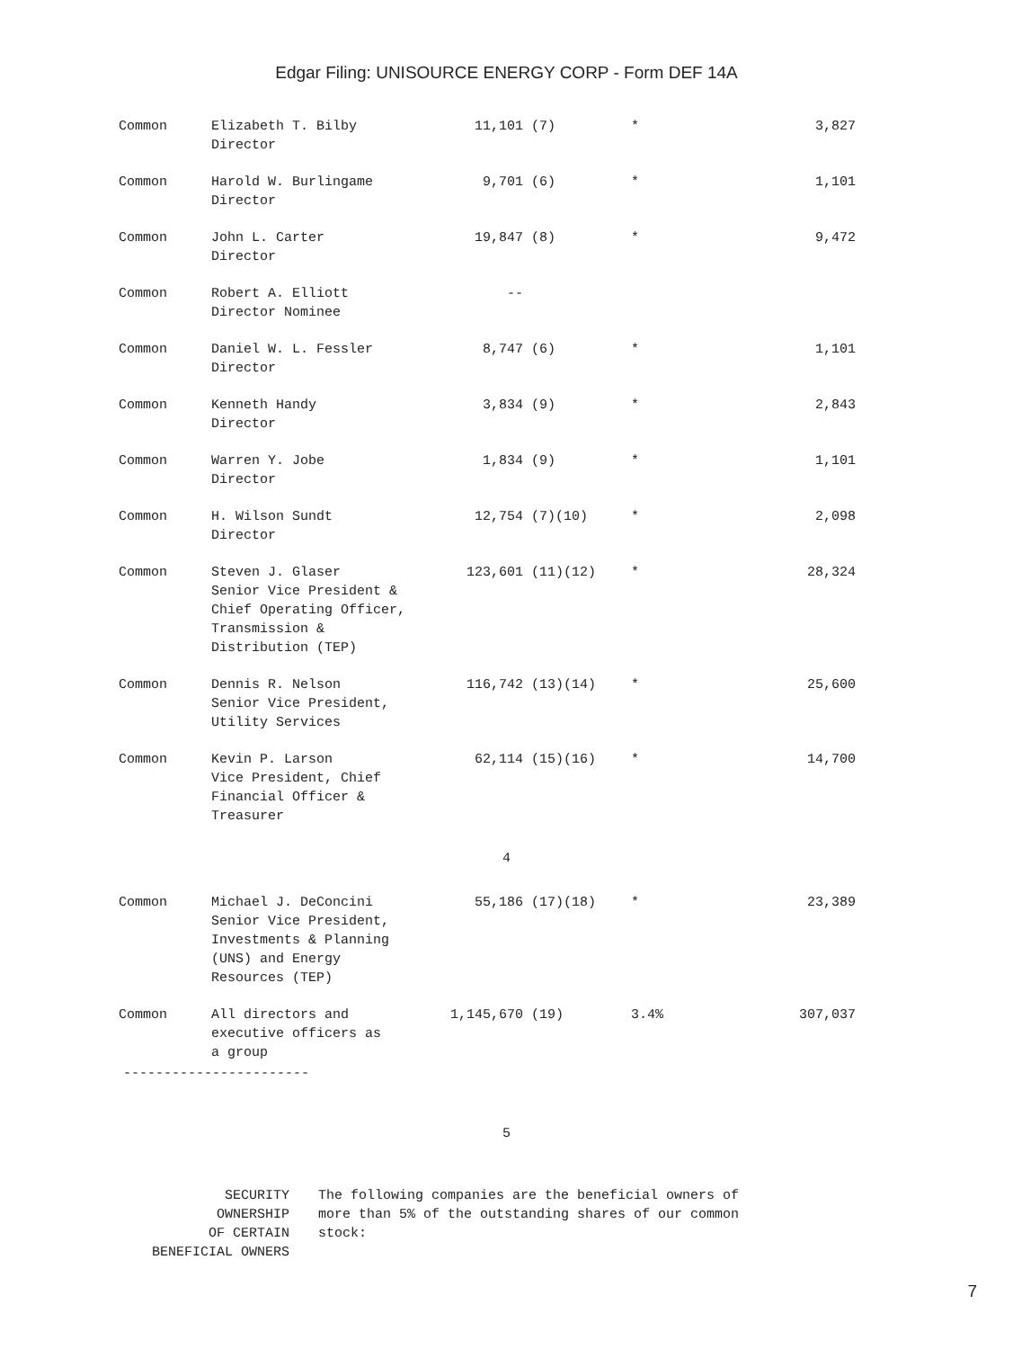Edgar Filing: UNISOURCE ENERGY CORP - Form DEF 14A
| Common | Elizabeth T. Bilby Director | 11,101 | (7) | * | 3,827 |
| Common | Harold W. Burlingame Director | 9,701 | (6) | * | 1,101 |
| Common | John L. Carter Director | 19,847 | (8) | * | 9,472 |
| Common | Robert A. Elliott Director Nominee | -- | | | |
| Common | Daniel W. L. Fessler Director | 8,747 | (6) | * | 1,101 |
| Common | Kenneth Handy Director | 3,834 | (9) | * | 2,843 |
| Common | Warren Y. Jobe Director | 1,834 | (9) | * | 1,101 |
| Common | H. Wilson Sundt Director | 12,754 | (7)(10) | * | 2,098 |
| Common | Steven J. Glaser Senior Vice President & Chief Operating Officer, Transmission & Distribution (TEP) | 123,601 | (11)(12) | * | 28,324 |
| Common | Dennis R. Nelson Senior Vice President, Utility Services | 116,742 | (13)(14) | * | 25,600 |
| Common | Kevin P. Larson Vice President, Chief Financial Officer & Treasurer | 62,114 | (15)(16) | * | 14,700 |
4
| Common | Michael J. DeConcini Senior Vice President, Investments & Planning (UNS) and Energy Resources (TEP) | 55,186 | (17)(18) | * | 23,389 |
| Common | All directors and executive officers as a group | 1,145,670 | (19) | 3.4% | 307,037 |
-----------------------
5
SECURITY
OWNERSHIP
OF CERTAIN
BENEFICIAL OWNERS
The following companies are the beneficial owners of
more than 5% of the outstanding shares of our common
stock:
7